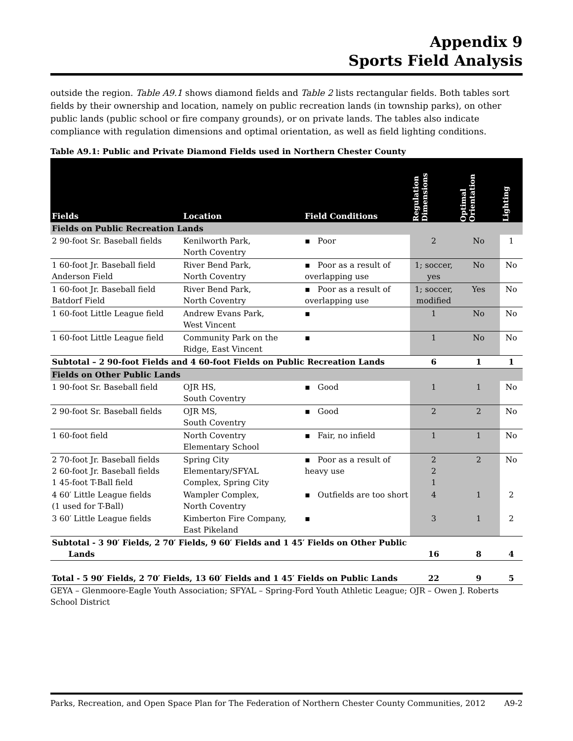Appendix 9
Sports Field Analysis
outside the region. Table A9.1 shows diamond fields and Table 2 lists rectangular fields. Both tables sort fields by their ownership and location, namely on public recreation lands (in township parks), on other public lands (public school or fire company grounds), or on private lands. The tables also indicate compliance with regulation dimensions and optimal orientation, as well as field lighting conditions.
Table A9.1: Public and Private Diamond Fields used in Northern Chester County
| Fields | Location | Field Conditions | Regulation Dimensions | Optimal Orientation | Lighting |
| --- | --- | --- | --- | --- | --- |
| Fields on Public Recreation Lands | | | | | |
| 2 90-foot Sr. Baseball fields | Kenilworth Park, North Coventry | ▪ Poor | 2 | No | 1 |
| 1 60-foot Jr. Baseball field Anderson Field | River Bend Park, North Coventry | ▪ Poor as a result of overlapping use | 1; soccer, yes | No | No |
| 1 60-foot Jr. Baseball field Batdorf Field | River Bend Park, North Coventry | ▪ Poor as a result of overlapping use | 1; soccer, modified | Yes | No |
| 1 60-foot Little League field | Andrew Evans Park, West Vincent | ▪ | 1 | No | No |
| 1 60-foot Little League field | Community Park on the Ridge, East Vincent | ▪ | 1 | No | No |
| Subtotal – 2 90-foot Fields and 4 60-foot Fields on Public Recreation Lands | | | 6 | 1 | 1 |
| Fields on Other Public Lands | | | | | |
| 1 90-foot Sr. Baseball field | OJR HS, South Coventry | ▪ Good | 1 | 1 | No |
| 2 90-foot Sr. Baseball fields | OJR MS, South Coventry | ▪ Good | 2 | 2 | No |
| 1 60-foot field | North Coventry Elementary School | ▪ Fair, no infield | 1 | 1 | No |
| 2 70-foot Jr. Baseball fields 2 60-foot Jr. Baseball fields 1 45-foot T-Ball field | Spring City Elementary/SFYAL Complex, Spring City | ▪ Poor as a result of heavy use | 2 2 1 | 2 | No |
| 4 60′ Little League fields (1 used for T-Ball) | Wampler Complex, North Coventry | ▪ Outfields are too short | 4 | 1 | 2 |
| 3 60′ Little League fields | Kimberton Fire Company, East Pikeland | ▪ | 3 | 1 | 2 |
| Subtotal - 3 90′ Fields, 2 70′ Fields, 9 60′ Fields and 1 45′ Fields on Other Public Lands | | | 16 | 8 | 4 |
| Total - 5 90′ Fields, 2 70′ Fields, 13 60′ Fields and 1 45′ Fields on Public Lands | | | 22 | 9 | 5 |
GEYA – Glenmoore-Eagle Youth Association; SFYAL – Spring-Ford Youth Athletic League; OJR – Owen J. Roberts School District
Parks, Recreation, and Open Space Plan for The Federation of Northern Chester County Communities, 2012 A9-2